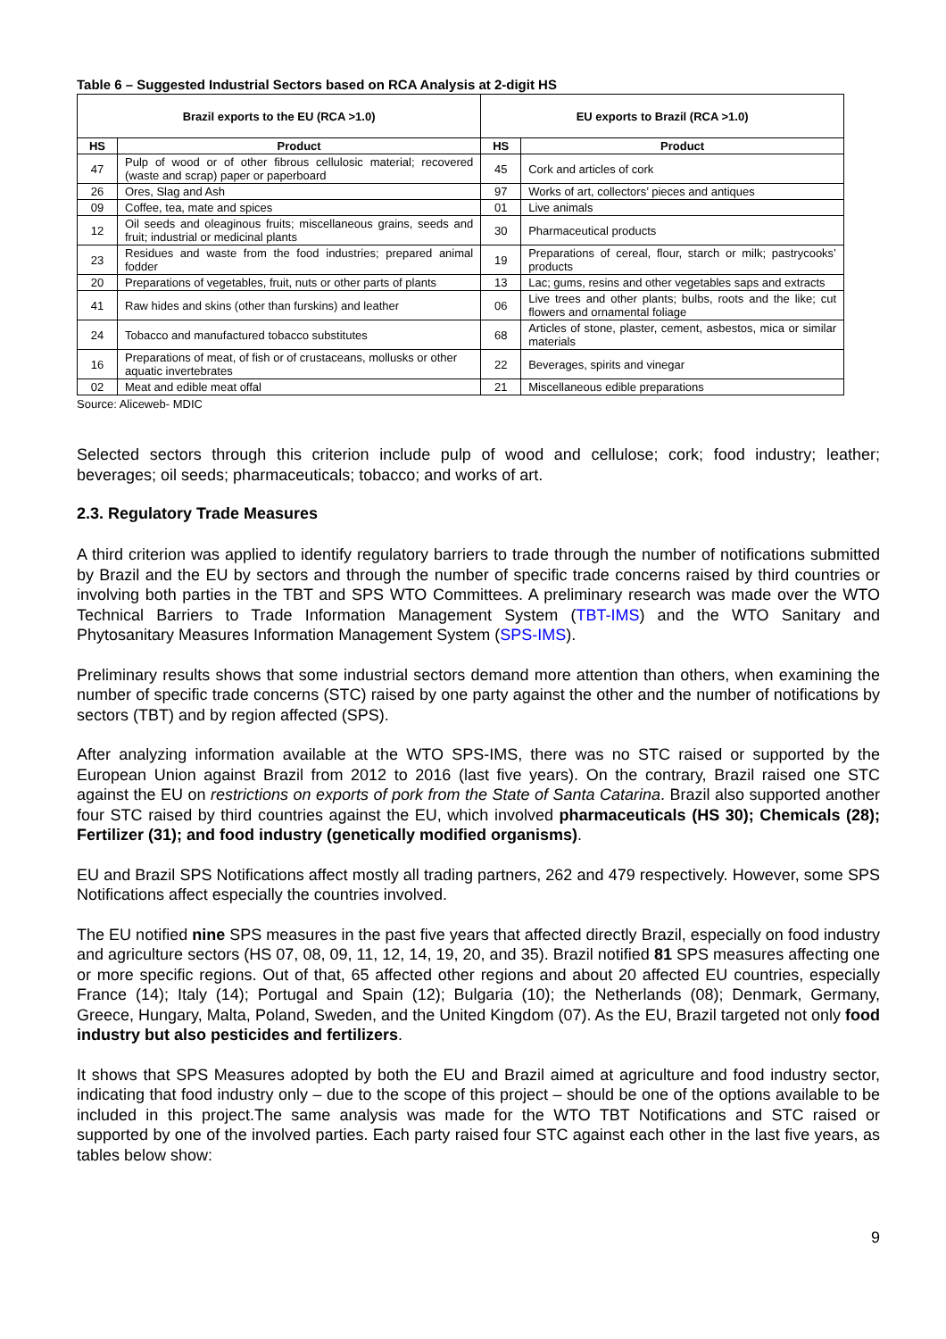Table 6 – Suggested Industrial Sectors based on RCA Analysis at 2-digit HS
| Brazil exports to the EU (RCA >1.0) | | EU exports to Brazil (RCA >1.0) | |
| --- | --- | --- | --- |
| HS | Product | HS | Product |
| 47 | Pulp of wood or of other fibrous cellulosic material; recovered (waste and scrap) paper or paperboard | 45 | Cork and articles of cork |
| 26 | Ores, Slag and Ash | 97 | Works of art, collectors’ pieces and antiques |
| 09 | Coffee, tea, mate and spices | 01 | Live animals |
| 12 | Oil seeds and oleaginous fruits; miscellaneous grains, seeds and fruit; industrial or medicinal plants | 30 | Pharmaceutical products |
| 23 | Residues and waste from the food industries; prepared animal fodder | 19 | Preparations of cereal, flour, starch or milk; pastrycooks’ products |
| 20 | Preparations of vegetables, fruit, nuts or other parts of plants | 13 | Lac; gums, resins and other vegetables saps and extracts |
| 41 | Raw hides and skins (other than furskins) and leather | 06 | Live trees and other plants; bulbs, roots and the like; cut flowers and ornamental foliage |
| 24 | Tobacco and manufactured tobacco substitutes | 68 | Articles of stone, plaster, cement, asbestos, mica or similar materials |
| 16 | Preparations of meat, of fish or of crustaceans, mollusks or other aquatic invertebrates | 22 | Beverages, spirits and vinegar |
| 02 | Meat and edible meat offal | 21 | Miscellaneous edible preparations |
Source: Aliceweb- MDIC
Selected sectors through this criterion include pulp of wood and cellulose; cork; food industry; leather; beverages; oil seeds; pharmaceuticals; tobacco; and works of art.
2.3. Regulatory Trade Measures
A third criterion was applied to identify regulatory barriers to trade through the number of notifications submitted by Brazil and the EU by sectors and through the number of specific trade concerns raised by third countries or involving both parties in the TBT and SPS WTO Committees. A preliminary research was made over the WTO Technical Barriers to Trade Information Management System (TBT-IMS) and the WTO Sanitary and Phytosanitary Measures Information Management System (SPS-IMS).
Preliminary results shows that some industrial sectors demand more attention than others, when examining the number of specific trade concerns (STC) raised by one party against the other and the number of notifications by sectors (TBT) and by region affected (SPS).
After analyzing information available at the WTO SPS-IMS, there was no STC raised or supported by the European Union against Brazil from 2012 to 2016 (last five years). On the contrary, Brazil raised one STC against the EU on restrictions on exports of pork from the State of Santa Catarina. Brazil also supported another four STC raised by third countries against the EU, which involved pharmaceuticals (HS 30); Chemicals (28); Fertilizer (31); and food industry (genetically modified organisms).
EU and Brazil SPS Notifications affect mostly all trading partners, 262 and 479 respectively. However, some SPS Notifications affect especially the countries involved.
The EU notified nine SPS measures in the past five years that affected directly Brazil, especially on food industry and agriculture sectors (HS 07, 08, 09, 11, 12, 14, 19, 20, and 35). Brazil notified 81 SPS measures affecting one or more specific regions. Out of that, 65 affected other regions and about 20 affected EU countries, especially France (14); Italy (14); Portugal and Spain (12); Bulgaria (10); the Netherlands (08); Denmark, Germany, Greece, Hungary, Malta, Poland, Sweden, and the United Kingdom (07). As the EU, Brazil targeted not only food industry but also pesticides and fertilizers.
It shows that SPS Measures adopted by both the EU and Brazil aimed at agriculture and food industry sector, indicating that food industry only – due to the scope of this project – should be one of the options available to be included in this project.The same analysis was made for the WTO TBT Notifications and STC raised or supported by one of the involved parties. Each party raised four STC against each other in the last five years, as tables below show:
9